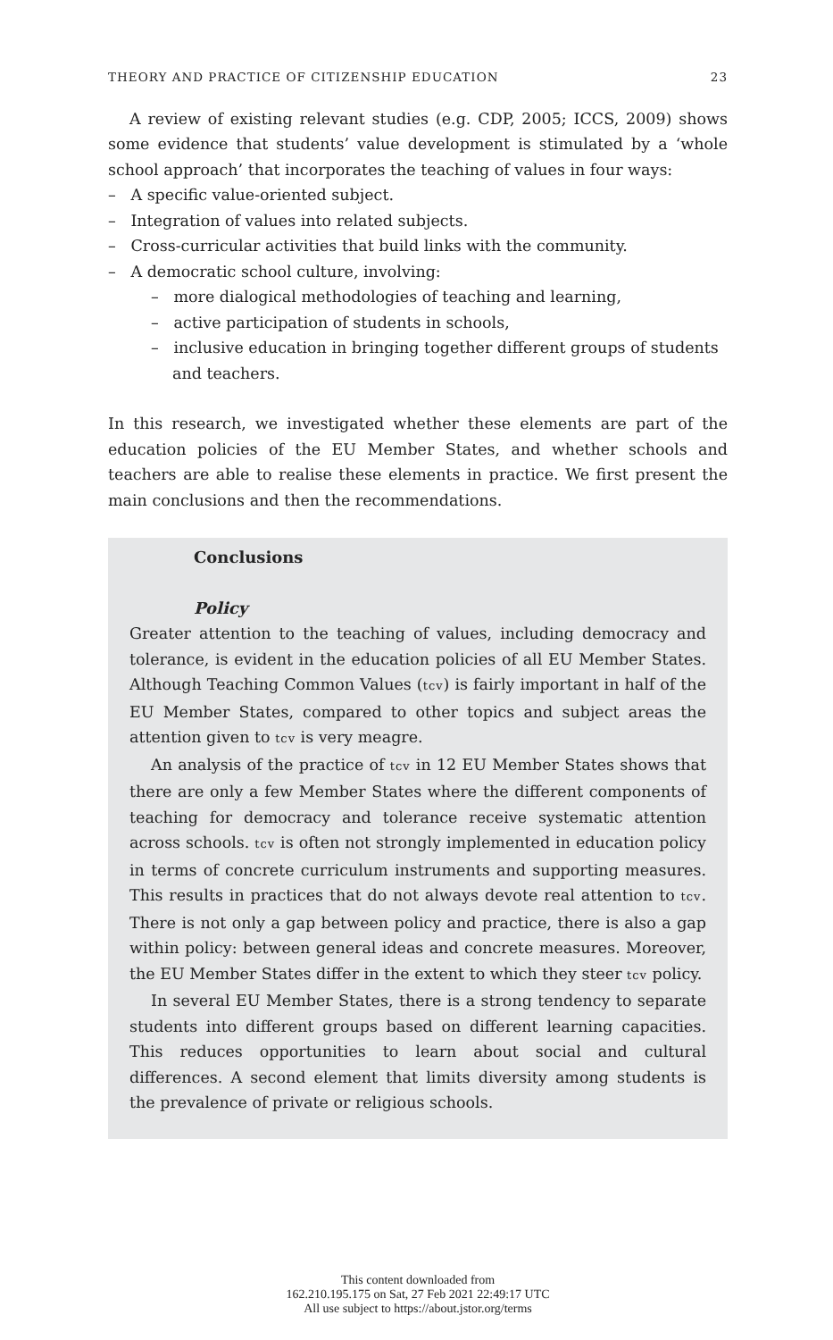THEORY AND PRACTICE OF CITIZENSHIP EDUCATION 23
A review of existing relevant studies (e.g. CDP, 2005; ICCS, 2009) shows some evidence that students’ value development is stimulated by a ‘whole school approach’ that incorporates the teaching of values in four ways:
– A specific value-oriented subject.
– Integration of values into related subjects.
– Cross-curricular activities that build links with the community.
– A democratic school culture, involving:
– more dialogical methodologies of teaching and learning,
– active participation of students in schools,
– inclusive education in bringing together different groups of students and teachers.
In this research, we investigated whether these elements are part of the education policies of the EU Member States, and whether schools and teachers are able to realise these elements in practice. We first present the main conclusions and then the recommendations.
Conclusions
Policy
Greater attention to the teaching of values, including democracy and tolerance, is evident in the education policies of all EU Member States. Although Teaching Common Values (tcv) is fairly important in half of the EU Member States, compared to other topics and subject areas the attention given to tcv is very meagre.
An analysis of the practice of tcv in 12 EU Member States shows that there are only a few Member States where the different components of teaching for democracy and tolerance receive systematic attention across schools. tcv is often not strongly implemented in education policy in terms of concrete curriculum instruments and supporting measures. This results in practices that do not always devote real attention to tcv. There is not only a gap between policy and practice, there is also a gap within policy: between general ideas and concrete measures. Moreover, the EU Member States differ in the extent to which they steer tcv policy.
In several EU Member States, there is a strong tendency to separate students into different groups based on different learning capacities. This reduces opportunities to learn about social and cultural differences. A second element that limits diversity among students is the prevalence of private or religious schools.
This content downloaded from
162.210.195.175 on Sat, 27 Feb 2021 22:49:17 UTC
All use subject to https://about.jstor.org/terms